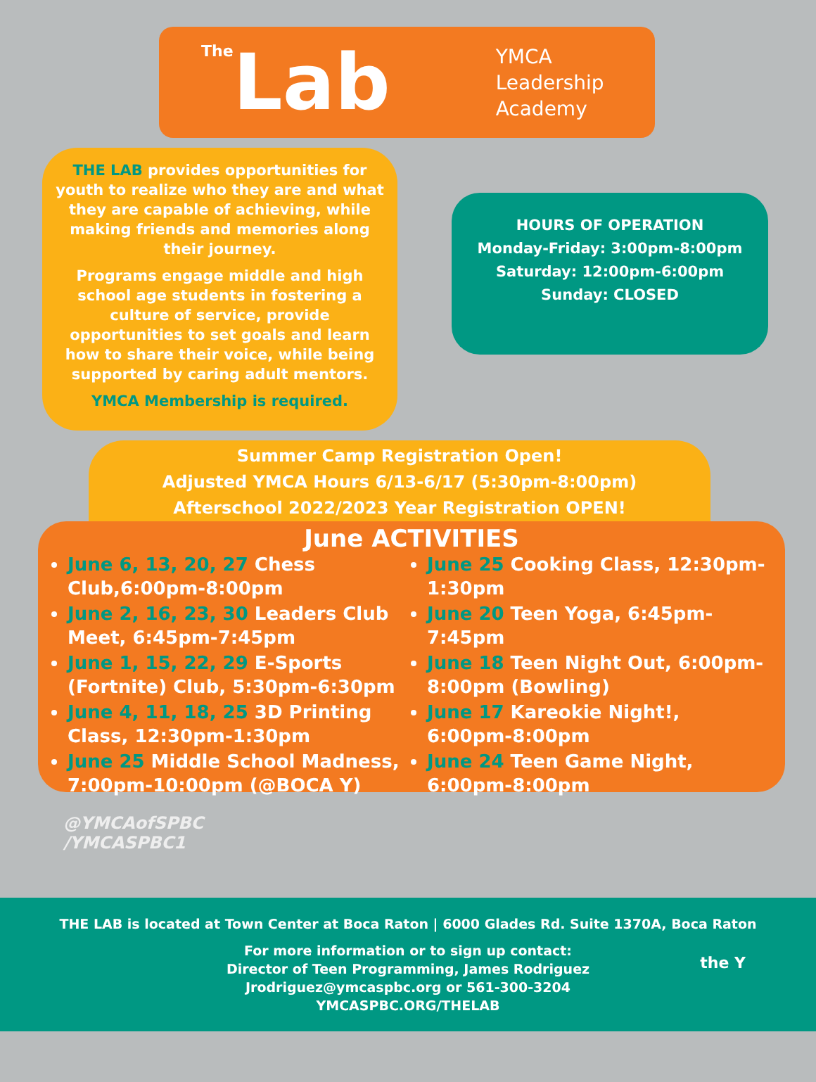The Lab
YMCA
Leadership
Academy
THE LAB provides opportunities for youth to realize who they are and what they are capable of achieving, while making friends and memories along their journey.
Programs engage middle and high school age students in fostering a culture of service, provide opportunities to set goals and learn how to share their voice, while being supported by caring adult mentors.
YMCA Membership is required.
HOURS OF OPERATION
Monday-Friday: 3:00pm-8:00pm
Saturday: 12:00pm-6:00pm
Sunday: CLOSED
Summer Camp Registration Open!
Adjusted YMCA Hours 6/13-6/17 (5:30pm-8:00pm)
Afterschool 2022/2023 Year Registration OPEN!
June ACTIVITIES
June 6, 13, 20, 27 Chess Club,6:00pm-8:00pm
June 2, 16, 23, 30 Leaders Club Meet, 6:45pm-7:45pm
June 1, 15, 22, 29 E-Sports (Fortnite) Club, 5:30pm-6:30pm
June 4, 11, 18, 25 3D Printing Class, 12:30pm-1:30pm
June 25 Middle School Madness, 7:00pm-10:00pm (@BOCA Y)
June 25 Cooking Class, 12:30pm-1:30pm
June 20 Teen Yoga, 6:45pm-7:45pm
June 18 Teen Night Out, 6:00pm-8:00pm (Bowling)
June 17 Kareokie Night!, 6:00pm-8:00pm
June 24 Teen Game Night, 6:00pm-8:00pm
@YMCAofSPBC
/YMCASPBC1
THE LAB is located at Town Center at Boca Raton | 6000 Glades Rd. Suite 1370A, Boca Raton
For more information or to sign up contact:
Director of Teen Programming, James Rodriguez
Jrodriguez@ymcaspbc.org or 561-300-3204
YMCASPBC.ORG/THELAB
the Y